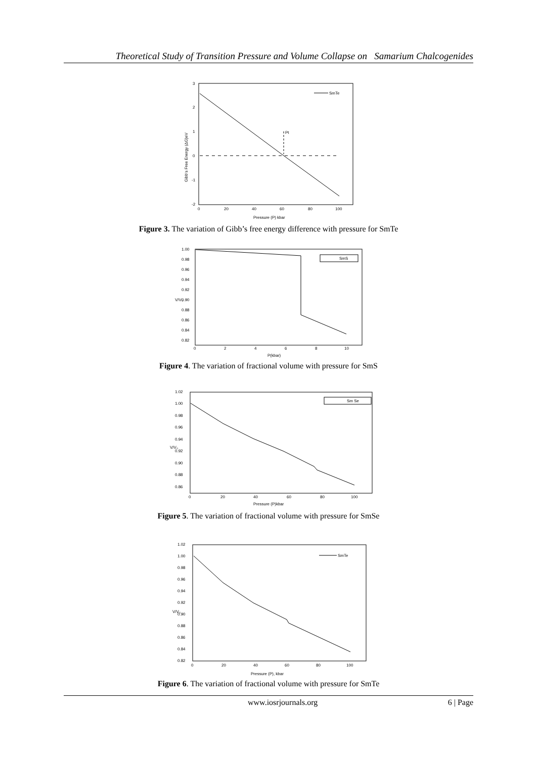Theoretical Study of Transition Pressure and Volume Collapse on Samarium Chalcogenides
Pt
SmTe
3
2
1
0
-1
-2
0
20
40
60
80
100
Pressure (P) kbar
Gibb's Free Energy (ΔG)eV
Figure 3. The variation of Gibb’s free energy difference with pressure for SmTe
SmS
1.00
0.98
0.96
0.94
0.92
0.90
0.88
0.86
0.84
0.82
0
2
4
6
8
10
P(kbar)
V/V₀
Figure 4. The variation of fractional volume with pressure for SmS
Sm Se
1.02
1.00
0.98
0.96
0.94
0.92
0.90
0.88
0.86
0
20
40
60
80
100
Pressure (P)kbar
V/V₀
Figure 5. The variation of fractional volume with pressure for SmSe
SmTe
1.02
1.00
0.98
0.96
0.94
0.92
0.90
0.88
0.86
0.84
0.82
0
20
40
60
80
100
Pressure (P), kbar
V/V₀
Figure 6. The variation of fractional volume with pressure for SmTe
www.iosrjournals.org 6 | Page